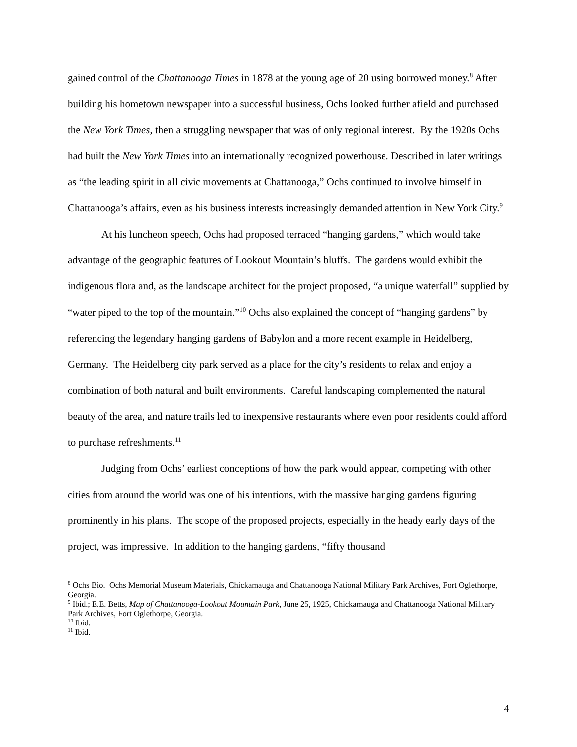gained control of the Chattanooga Times in 1878 at the young age of 20 using borrowed money.<sup>8</sup> After building his hometown newspaper into a successful business, Ochs looked further afield and purchased the New York Times, then a struggling newspaper that was of only regional interest. By the 1920s Ochs had built the New York Times into an internationally recognized powerhouse. Described in later writings as “the leading spirit in all civic movements at Chattanooga,” Ochs continued to involve himself in Chattanooga’s affairs, even as his business interests increasingly demanded attention in New York City.<sup>9</sup>
At his luncheon speech, Ochs had proposed terraced “hanging gardens,” which would take advantage of the geographic features of Lookout Mountain’s bluffs. The gardens would exhibit the indigenous flora and, as the landscape architect for the project proposed, “a unique waterfall” supplied by “water piped to the top of the mountain.”<sup>10</sup> Ochs also explained the concept of “hanging gardens” by referencing the legendary hanging gardens of Babylon and a more recent example in Heidelberg, Germany. The Heidelberg city park served as a place for the city’s residents to relax and enjoy a combination of both natural and built environments. Careful landscaping complemented the natural beauty of the area, and nature trails led to inexpensive restaurants where even poor residents could afford to purchase refreshments.<sup>11</sup>
Judging from Ochs’ earliest conceptions of how the park would appear, competing with other cities from around the world was one of his intentions, with the massive hanging gardens figuring prominently in his plans. The scope of the proposed projects, especially in the heady early days of the project, was impressive. In addition to the hanging gardens, “fifty thousand
<sup>8</sup> Ochs Bio. Ochs Memorial Museum Materials, Chickamauga and Chattanooga National Military Park Archives, Fort Oglethorpe, Georgia.
<sup>9</sup> Ibid.; E.E. Betts, Map of Chattanooga-Lookout Mountain Park, June 25, 1925, Chickamauga and Chattanooga National Military Park Archives, Fort Oglethorpe, Georgia.
<sup>10</sup> Ibid.
<sup>11</sup> Ibid.
4